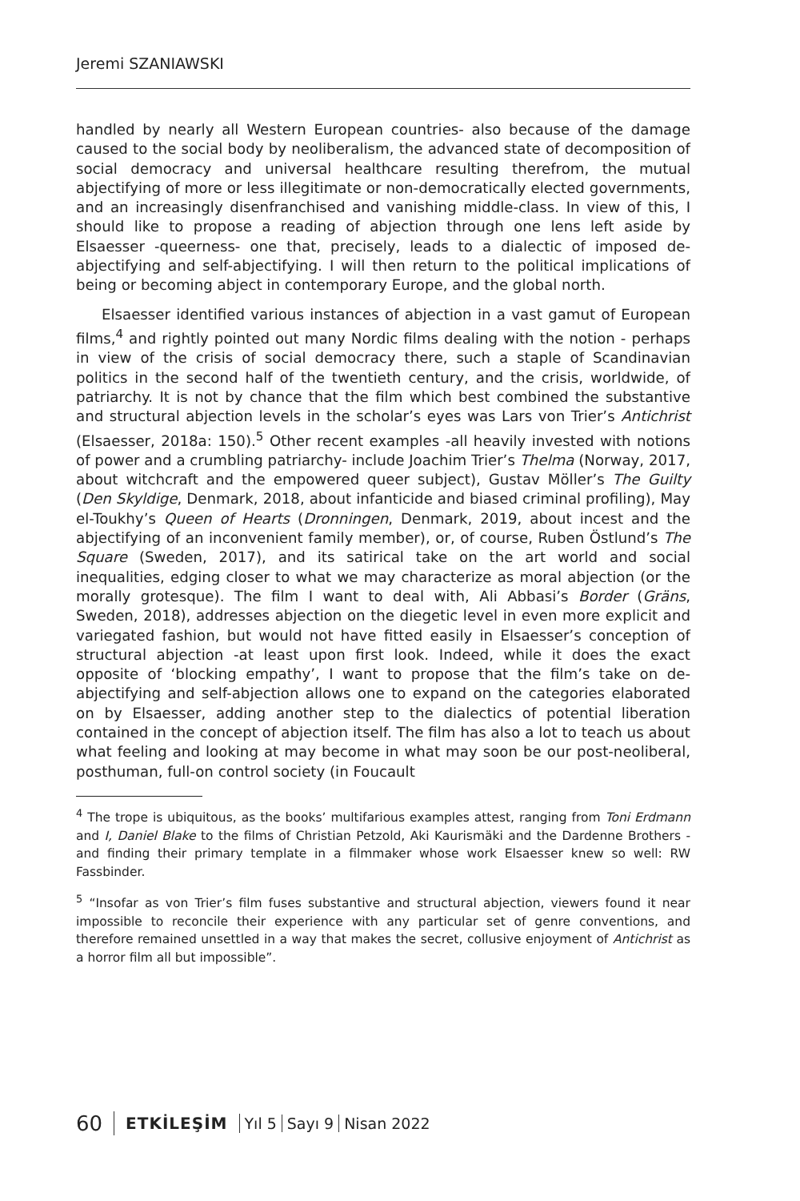Jeremi SZANIAWSKI
handled by nearly all Western European countries- also because of the damage caused to the social body by neoliberalism, the advanced state of decomposition of social democracy and universal healthcare resulting therefrom, the mutual abjectifying of more or less illegitimate or non-democratically elected governments, and an increasingly disenfranchised and vanishing middle-class. In view of this, I should like to propose a reading of abjection through one lens left aside by Elsaesser -queerness- one that, precisely, leads to a dialectic of imposed de-abjectifying and self-abjectifying. I will then return to the political implications of being or becoming abject in contemporary Europe, and the global north.
Elsaesser identified various instances of abjection in a vast gamut of European films,<sup>4</sup> and rightly pointed out many Nordic films dealing with the notion - perhaps in view of the crisis of social democracy there, such a staple of Scandinavian politics in the second half of the twentieth century, and the crisis, worldwide, of patriarchy. It is not by chance that the film which best combined the substantive and structural abjection levels in the scholar’s eyes was Lars von Trier’s Antichrist (Elsaesser, 2018a: 150).<sup>5</sup> Other recent examples -all heavily invested with notions of power and a crumbling patriarchy- include Joachim Trier’s Thelma (Norway, 2017, about witchcraft and the empowered queer subject), Gustav Möller’s The Guilty (Den Skyldige, Denmark, 2018, about infanticide and biased criminal profiling), May el-Toukhy’s Queen of Hearts (Dronningen, Denmark, 2019, about incest and the abjectifying of an inconvenient family member), or, of course, Ruben Östlund’s The Square (Sweden, 2017), and its satirical take on the art world and social inequalities, edging closer to what we may characterize as moral abjection (or the morally grotesque). The film I want to deal with, Ali Abbasi’s Border (Gräns, Sweden, 2018), addresses abjection on the diegetic level in even more explicit and variegated fashion, but would not have fitted easily in Elsaesser’s conception of structural abjection -at least upon first look. Indeed, while it does the exact opposite of ‘blocking empathy’, I want to propose that the film’s take on de-abjectifying and self-abjection allows one to expand on the categories elaborated on by Elsaesser, adding another step to the dialectics of potential liberation contained in the concept of abjection itself. The film has also a lot to teach us about what feeling and looking at may become in what may soon be our post-neoliberal, posthuman, full-on control society (in Foucault
<sup>4</sup> The trope is ubiquitous, as the books’ multifarious examples attest, ranging from Toni Erdmann and I, Daniel Blake to the films of Christian Petzold, Aki Kaurismäki and the Dardenne Brothers -and finding their primary template in a filmmaker whose work Elsaesser knew so well: RW Fassbinder.
<sup>5</sup> “Insofar as von Trier’s film fuses substantive and structural abjection, viewers found it near impossible to reconcile their experience with any particular set of genre conventions, and therefore remained unsettled in a way that makes the secret, collusive enjoyment of Antichrist as a horror film all but impossible”.
60 ETKİLEŞİM Yıl 5 Sayı 9 Nisan 2022